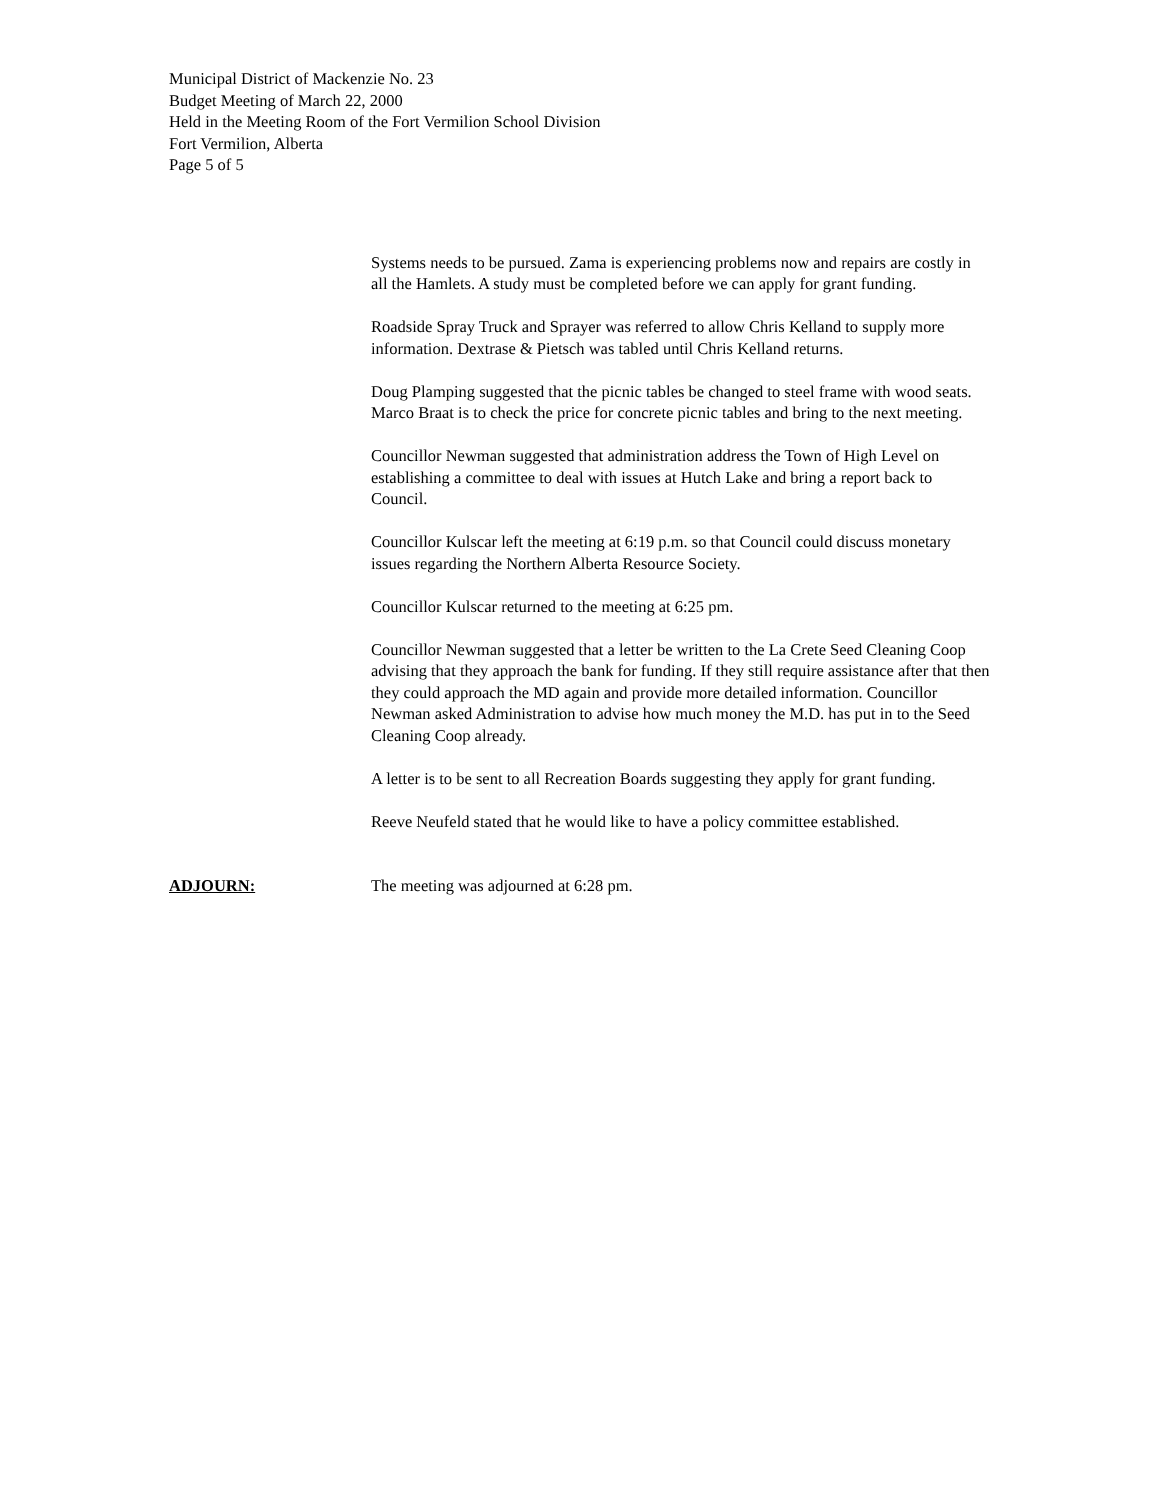Municipal District of Mackenzie No. 23
Budget Meeting of March 22, 2000
Held in the Meeting Room of the Fort Vermilion School Division
Fort Vermilion, Alberta
Page 5 of 5
Systems needs to be pursued. Zama is experiencing problems now and repairs are costly in all the Hamlets. A study must be completed before we can apply for grant funding.
Roadside Spray Truck and Sprayer was referred to allow Chris Kelland to supply more information. Dextrase & Pietsch was tabled until Chris Kelland returns.
Doug Plamping suggested that the picnic tables be changed to steel frame with wood seats. Marco Braat is to check the price for concrete picnic tables and bring to the next meeting.
Councillor Newman suggested that administration address the Town of High Level on establishing a committee to deal with issues at Hutch Lake and bring a report back to Council.
Councillor Kulscar left the meeting at 6:19 p.m. so that Council could discuss monetary issues regarding the Northern Alberta Resource Society.
Councillor Kulscar returned to the meeting at 6:25 pm.
Councillor Newman suggested that a letter be written to the La Crete Seed Cleaning Coop advising that they approach the bank for funding. If they still require assistance after that then they could approach the MD again and provide more detailed information. Councillor Newman asked Administration to advise how much money the M.D. has put in to the Seed Cleaning Coop already.
A letter is to be sent to all Recreation Boards suggesting they apply for grant funding.
Reeve Neufeld stated that he would like to have a policy committee established.
ADJOURN: The meeting was adjourned at 6:28 pm.